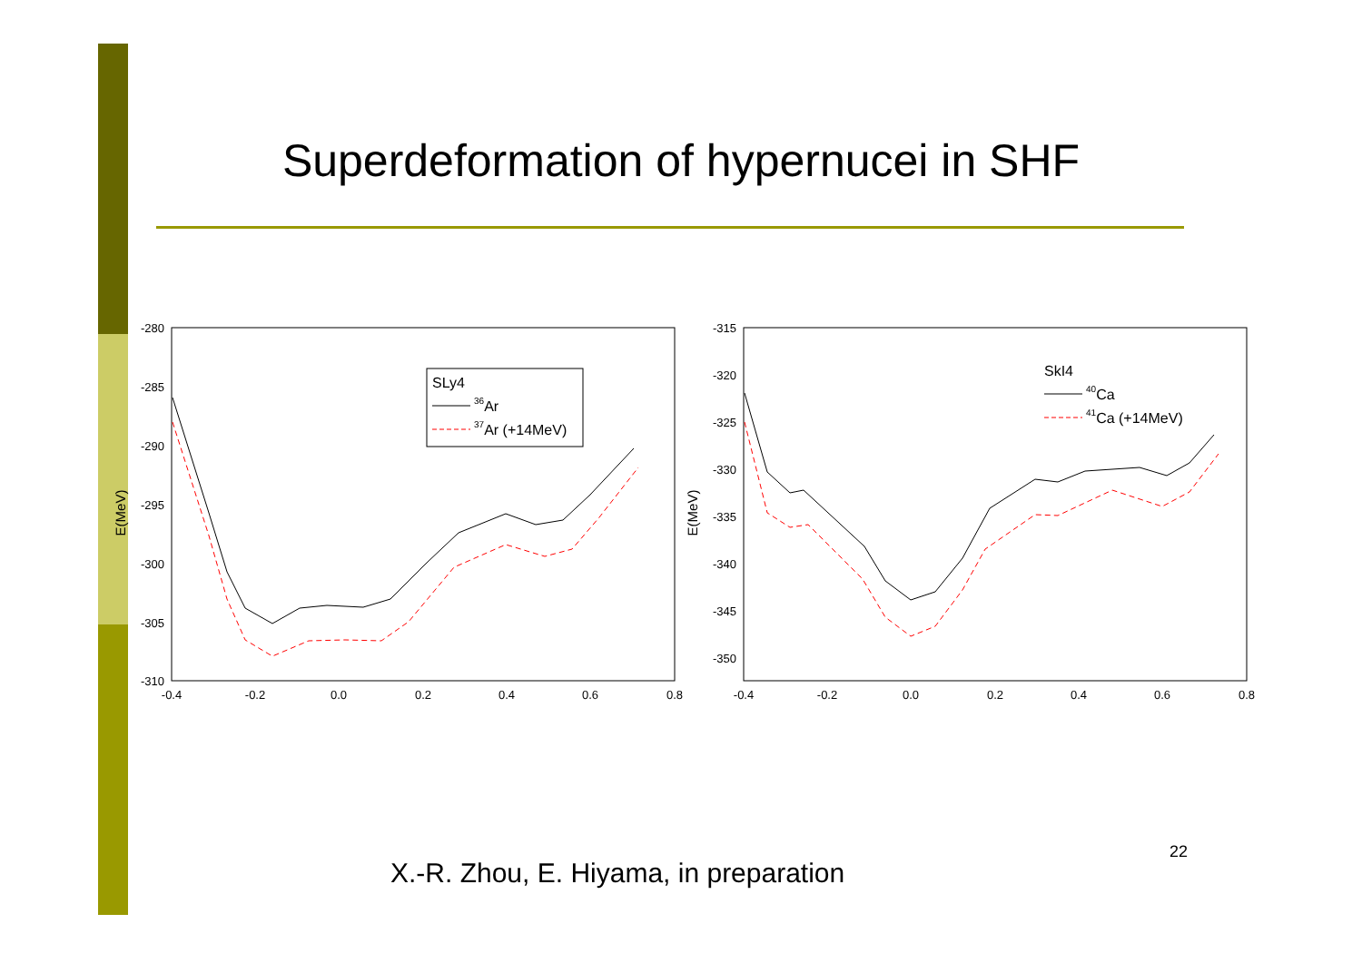Superdeformation of hypernucei in SHF
-280
-285
-290
-295
-300
-305
-310
-315
-320
-325
-330
-335
-340
-345
-350
-0.4
-0.2
0.0
0.2
0.4
0.6
0.8
-0.4
-0.2
0.0
0.2
0.4
0.6
0.8
E(MeV)
E(MeV)
SLy4
36Ar
37Ar (+14MeV)
SkI4
40Ca
41Ca (+14MeV)
22
X.-R. Zhou, E. Hiyama, in preparation